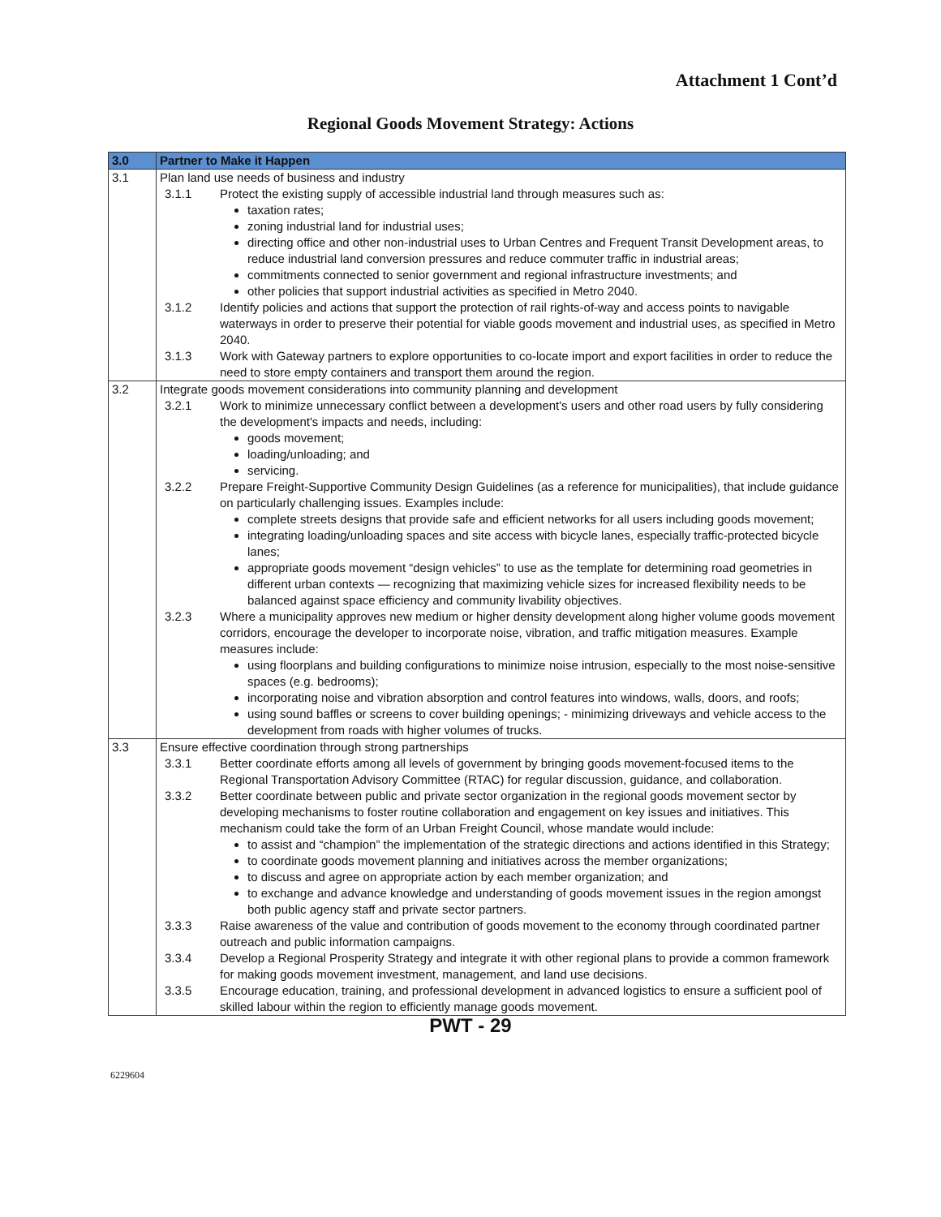Attachment 1 Cont’d
Regional Goods Movement Strategy: Actions
| 3.0 | Partner to Make it Happen |
| --- | --- |
| 3.1 | Plan land use needs of business and industry 3.1.1 Protect the existing supply of accessible industrial land through measures such as: taxation rates; zoning industrial land for industrial uses; directing office and other non-industrial uses to Urban Centres and Frequent Transit Development areas, to reduce industrial land conversion pressures and reduce commuter traffic in industrial areas; commitments connected to senior government and regional infrastructure investments; and other policies that support industrial activities as specified in Metro 2040. 3.1.2 Identify policies and actions that support the protection of rail rights-of-way and access points to navigable waterways in order to preserve their potential for viable goods movement and industrial uses, as specified in Metro 2040. 3.1.3 Work with Gateway partners to explore opportunities to co-locate import and export facilities in order to reduce the need to store empty containers and transport them around the region. |
| 3.2 | Integrate goods movement considerations into community planning and development 3.2.1 Work to minimize unnecessary conflict between a development's users and other road users by fully considering the development's impacts and needs, including: goods movement; loading/unloading; and servicing. 3.2.2 Prepare Freight-Supportive Community Design Guidelines (as a reference for municipalities), that include guidance on particularly challenging issues. Examples include: complete streets designs that provide safe and efficient networks for all users including goods movement; integrating loading/unloading spaces and site access with bicycle lanes, especially traffic-protected bicycle lanes; appropriate goods movement “design vehicles” to use as the template for determining road geometries in different urban contexts — recognizing that maximizing vehicle sizes for increased flexibility needs to be balanced against space efficiency and community livability objectives. 3.2.3 Where a municipality approves new medium or higher density development along higher volume goods movement corridors, encourage the developer to incorporate noise, vibration, and traffic mitigation measures. Example measures include: using floorplans and building configurations to minimize noise intrusion, especially to the most noise-sensitive spaces (e.g. bedrooms); incorporating noise and vibration absorption and control features into windows, walls, doors, and roofs; using sound baffles or screens to cover building openings; - minimizing driveways and vehicle access to the development from roads with higher volumes of trucks. |
| 3.3 | Ensure effective coordination through strong partnerships 3.3.1 Better coordinate efforts among all levels of government by bringing goods movement-focused items to the Regional Transportation Advisory Committee (RTAC) for regular discussion, guidance, and collaboration. 3.3.2 Better coordinate between public and private sector organization in the regional goods movement sector by developing mechanisms to foster routine collaboration and engagement on key issues and initiatives. This mechanism could take the form of an Urban Freight Council, whose mandate would include: to assist and “champion” the implementation of the strategic directions and actions identified in this Strategy; to coordinate goods movement planning and initiatives across the member organizations; to discuss and agree on appropriate action by each member organization; and to exchange and advance knowledge and understanding of goods movement issues in the region amongst both public agency staff and private sector partners. 3.3.3 Raise awareness of the value and contribution of goods movement to the economy through coordinated partner outreach and public information campaigns. 3.3.4 Develop a Regional Prosperity Strategy and integrate it with other regional plans to provide a common framework for making goods movement investment, management, and land use decisions. 3.3.5 Encourage education, training, and professional development in advanced logistics to ensure a sufficient pool of skilled labour within the region to efficiently manage goods movement. |
PWT - 29
6229604